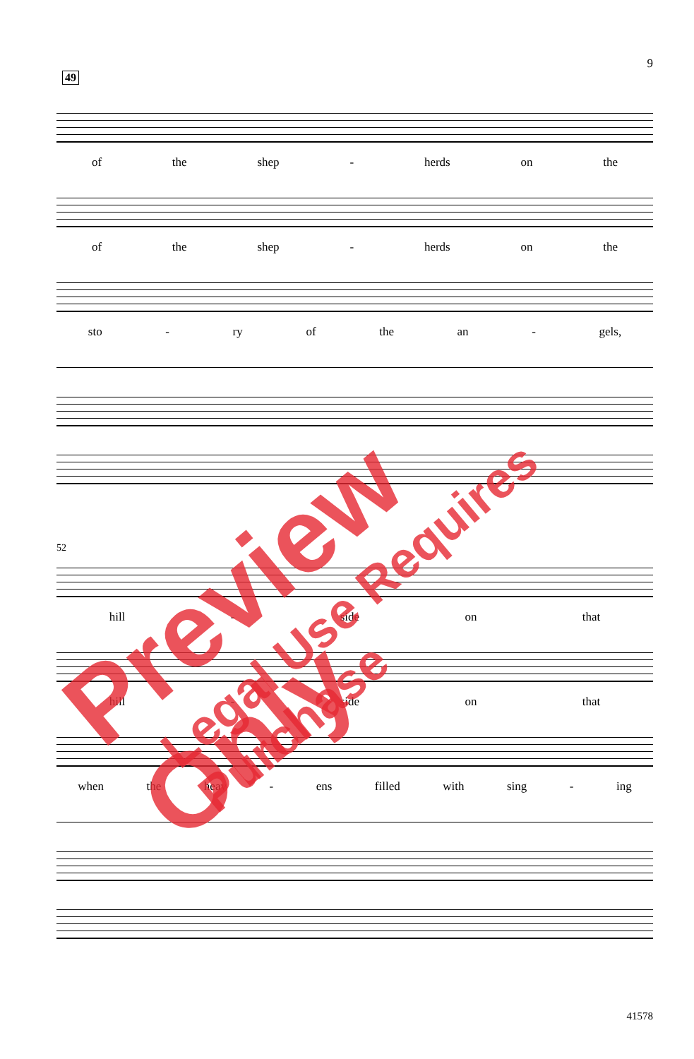9
49
of the shep - herds on the
of the shep - herds on the
sto - ry of the an - gels,
52
hill - side on that
hill - side on that
when the heav - ens filled with sing - ing
Preview Only
Legal Use Requires Purchase
41578